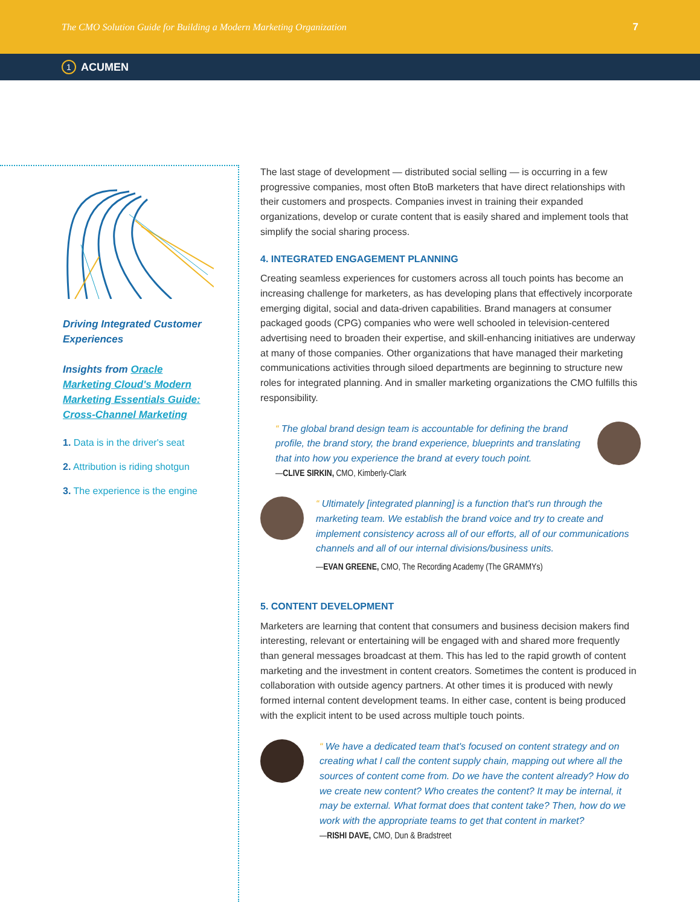The CMO Solution Guide for Building a Modern Marketing Organization 7
1 ACUMEN
Driving Integrated Customer Experiences
Insights from Oracle Marketing Cloud's Modern Marketing Essentials Guide: Cross-Channel Marketing
1. Data is in the driver's seat
2. Attribution is riding shotgun
3. The experience is the engine
The last stage of development — distributed social selling — is occurring in a few progressive companies, most often BtoB marketers that have direct relationships with their customers and prospects. Companies invest in training their expanded organizations, develop or curate content that is easily shared and implement tools that simplify the social sharing process.
4. INTEGRATED ENGAGEMENT PLANNING
Creating seamless experiences for customers across all touch points has become an increasing challenge for marketers, as has developing plans that effectively incorporate emerging digital, social and data-driven capabilities. Brand managers at consumer packaged goods (CPG) companies who were well schooled in television-centered advertising need to broaden their expertise, and skill-enhancing initiatives are underway at many of those companies. Other organizations that have managed their marketing communications activities through siloed departments are beginning to structure new roles for integrated planning. And in smaller marketing organizations the CMO fulfills this responsibility.
“ The global brand design team is accountable for defining the brand profile, the brand story, the brand experience, blueprints and translating that into how you experience the brand at every touch point.
—CLIVE SIRKIN, CMO, Kimberly-Clark
“ Ultimately [integrated planning] is a function that's run through the marketing team. We establish the brand voice and try to create and implement consistency across all of our efforts, all of our communications channels and all of our internal divisions/business units.
—EVAN GREENE, CMO, The Recording Academy (The GRAMMYs)
5. CONTENT DEVELOPMENT
Marketers are learning that content that consumers and business decision makers find interesting, relevant or entertaining will be engaged with and shared more frequently than general messages broadcast at them. This has led to the rapid growth of content marketing and the investment in content creators. Sometimes the content is produced in collaboration with outside agency partners. At other times it is produced with newly formed internal content development teams. In either case, content is being produced with the explicit intent to be used across multiple touch points.
“ We have a dedicated team that's focused on content strategy and on creating what I call the content supply chain, mapping out where all the sources of content come from. Do we have the content already? How do we create new content? Who creates the content? It may be internal, it may be external. What format does that content take? Then, how do we work with the appropriate teams to get that content in market?
—RISHI DAVE, CMO, Dun & Bradstreet